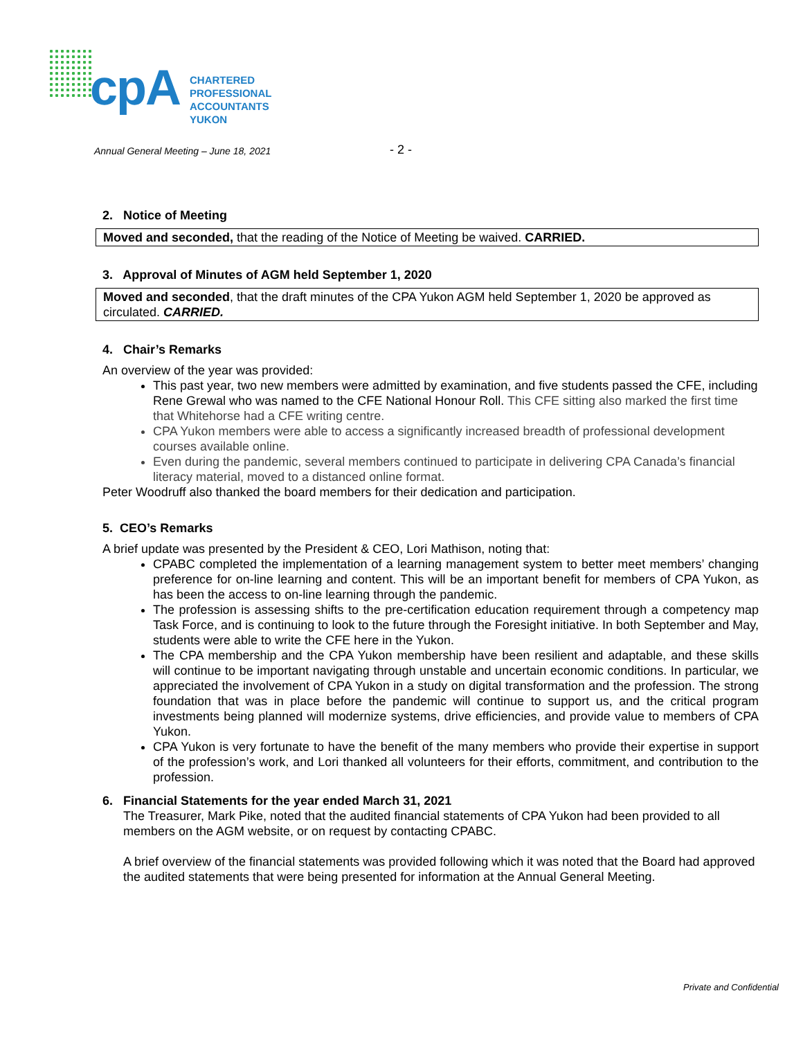cpA
CHARTERED
PROFESSIONAL
ACCOUNTANTS
YUKON
Annual General Meeting – June 18, 2021
- 2 -
2. Notice of Meeting
Moved and seconded, that the reading of the Notice of Meeting be waived. CARRIED.
3. Approval of Minutes of AGM held September 1, 2020
Moved and seconded, that the draft minutes of the CPA Yukon AGM held September 1, 2020 be approved as circulated. CARRIED.
4. Chair’s Remarks
An overview of the year was provided:
This past year, two new members were admitted by examination, and five students passed the CFE, including Rene Grewal who was named to the CFE National Honour Roll. This CFE sitting also marked the first time that Whitehorse had a CFE writing centre.
CPA Yukon members were able to access a significantly increased breadth of professional development courses available online.
Even during the pandemic, several members continued to participate in delivering CPA Canada’s financial literacy material, moved to a distanced online format.
Peter Woodruff also thanked the board members for their dedication and participation.
5. CEO’s Remarks
A brief update was presented by the President & CEO, Lori Mathison, noting that:
CPABC completed the implementation of a learning management system to better meet members’ changing preference for on-line learning and content. This will be an important benefit for members of CPA Yukon, as has been the access to on-line learning through the pandemic.
The profession is assessing shifts to the pre-certification education requirement through a competency map Task Force, and is continuing to look to the future through the Foresight initiative. In both September and May, students were able to write the CFE here in the Yukon.
The CPA membership and the CPA Yukon membership have been resilient and adaptable, and these skills will continue to be important navigating through unstable and uncertain economic conditions. In particular, we appreciated the involvement of CPA Yukon in a study on digital transformation and the profession. The strong foundation that was in place before the pandemic will continue to support us, and the critical program investments being planned will modernize systems, drive efficiencies, and provide value to members of CPA Yukon.
CPA Yukon is very fortunate to have the benefit of the many members who provide their expertise in support of the profession’s work, and Lori thanked all volunteers for their efforts, commitment, and contribution to the profession.
6. Financial Statements for the year ended March 31, 2021
The Treasurer, Mark Pike, noted that the audited financial statements of CPA Yukon had been provided to all members on the AGM website, or on request by contacting CPABC.
A brief overview of the financial statements was provided following which it was noted that the Board had approved the audited statements that were being presented for information at the Annual General Meeting.
Private and Confidential